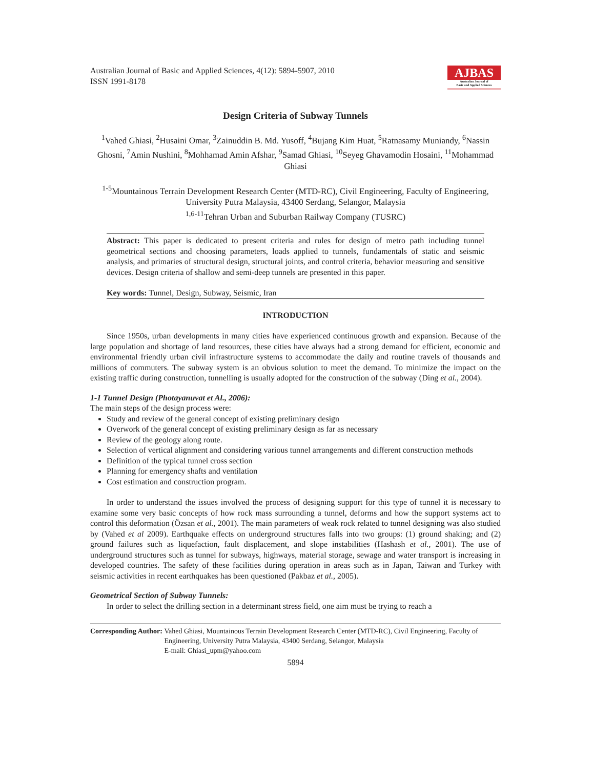Australian Journal of Basic and Applied Sciences, 4(12): 5894-5907, 2010
ISSN 1991-8178
AJBAS
Australian Journal of
Basic and Applied Sciences
Design Criteria of Subway Tunnels
<sup>1</sup> Vahed Ghiasi, <sup>2</sup>Husaini Omar, <sup>3</sup>Zainuddin B. Md. Yusoff, <sup>4</sup>Bujang Kim Huat, <sup>5</sup>Ratnasamy Muniandy, <sup>6</sup>Nassin Ghosni, <sup>7</sup>Amin Nushini, <sup>8</sup>Mohhamad Amin Afshar, <sup>9</sup>Samad Ghiasi, <sup>10</sup>Seyeg Ghavamodin Hosaini, <sup>11</sup>Mohammad Ghiasi
<sup>1-5</sup>Mountainous Terrain Development Research Center (MTD-RC), Civil Engineering, Faculty of Engineering, University Putra Malaysia, 43400 Serdang, Selangor, Malaysia
<sup>1,6-11</sup>Tehran Urban and Suburban Railway Company (TUSRC)
Abstract: This paper is dedicated to present criteria and rules for design of metro path including tunnel geometrical sections and choosing parameters, loads applied to tunnels, fundamentals of static and seismic analysis, and primaries of structural design, structural joints, and control criteria, behavior measuring and sensitive devices. Design criteria of shallow and semi-deep tunnels are presented in this paper.
Key words: Tunnel, Design, Subway, Seismic, Iran
INTRODUCTION
Since 1950s, urban developments in many cities have experienced continuous growth and expansion. Because of the large population and shortage of land resources, these cities have always had a strong demand for efficient, economic and environmental friendly urban civil infrastructure systems to accommodate the daily and routine travels of thousands and millions of commuters. The subway system is an obvious solution to meet the demand. To minimize the impact on the existing traffic during construction, tunnelling is usually adopted for the construction of the subway (Ding et al., 2004).
1-1 Tunnel Design (Photayanuvat et Al., 2006):
The main steps of the design process were:
Study and review of the general concept of existing preliminary design
Overwork of the general concept of existing preliminary design as far as necessary
Review of the geology along route.
Selection of vertical alignment and considering various tunnel arrangements and different construction methods
Definition of the typical tunnel cross section
Planning for emergency shafts and ventilation
Cost estimation and construction program.
In order to understand the issues involved the process of designing support for this type of tunnel it is necessary to examine some very basic concepts of how rock mass surrounding a tunnel, deforms and how the support systems act to control this deformation (Özsan et al., 2001). The main parameters of weak rock related to tunnel designing was also studied by (Vahed et al 2009). Earthquake effects on underground structures falls into two groups: (1) ground shaking; and (2) ground failures such as liquefaction, fault displacement, and slope instabilities (Hashash et al., 2001). The use of underground structures such as tunnel for subways, highways, material storage, sewage and water transport is increasing in developed countries. The safety of these facilities during operation in areas such as in Japan, Taiwan and Turkey with seismic activities in recent earthquakes has been questioned (Pakbaz et al., 2005).
Geometrical Section of Subway Tunnels:
In order to select the drilling section in a determinant stress field, one aim must be trying to reach a
Corresponding Author: Vahed Ghiasi, Mountainous Terrain Development Research Center (MTD-RC), Civil Engineering, Faculty of Engineering, University Putra Malaysia, 43400 Serdang, Selangor, Malaysia
E-mail: Ghiasi_upm@yahoo.com
5894